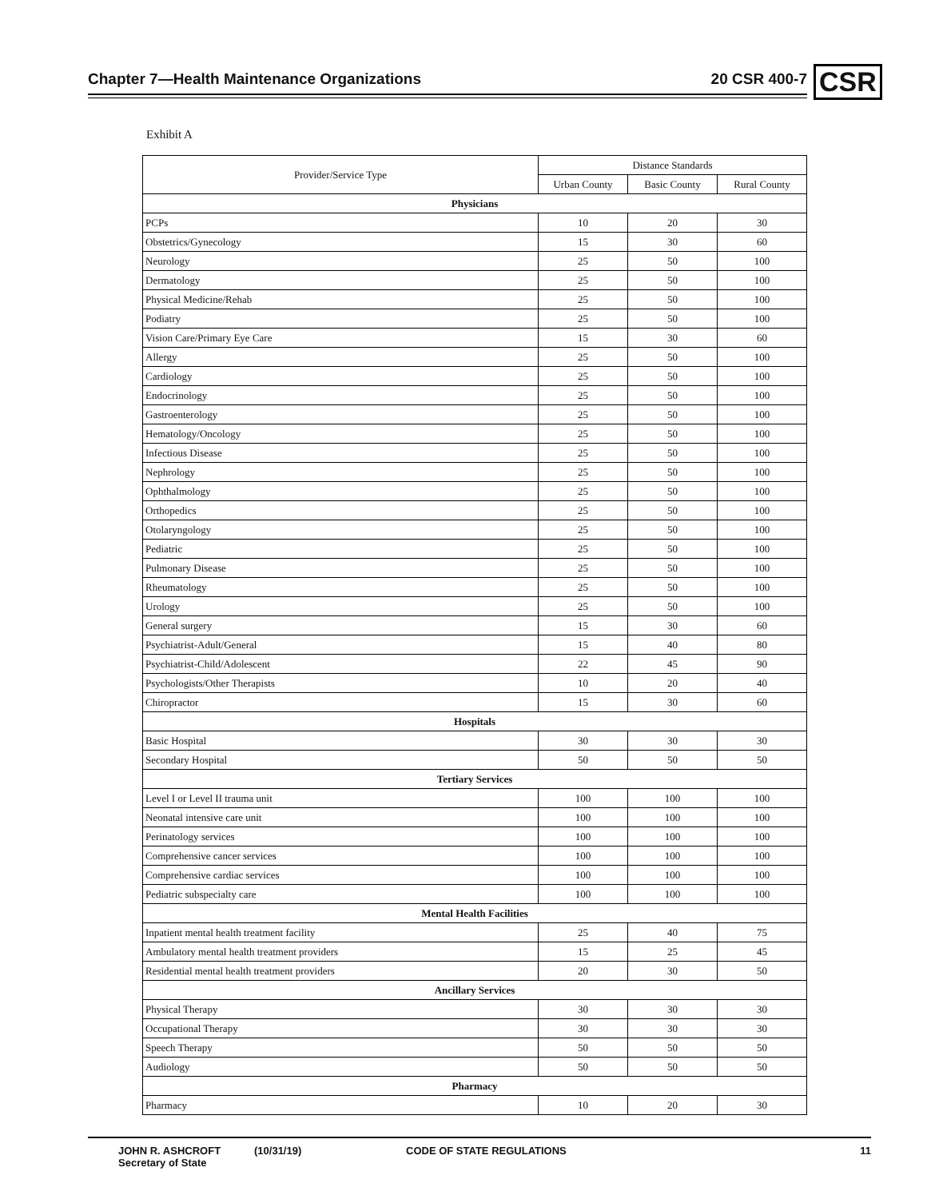Chapter 7—Health Maintenance Organizations 20 CSR 400-7 CSR
Exhibit A
| Provider/Service Type | Distance Standards | | |
| --- | --- | --- | --- |
| | Urban County | Basic County | Rural County |
| Physicians | | | |
| PCPs | 10 | 20 | 30 |
| Obstetrics/Gynecology | 15 | 30 | 60 |
| Neurology | 25 | 50 | 100 |
| Dermatology | 25 | 50 | 100 |
| Physical Medicine/Rehab | 25 | 50 | 100 |
| Podiatry | 25 | 50 | 100 |
| Vision Care/Primary Eye Care | 15 | 30 | 60 |
| Allergy | 25 | 50 | 100 |
| Cardiology | 25 | 50 | 100 |
| Endocrinology | 25 | 50 | 100 |
| Gastroenterology | 25 | 50 | 100 |
| Hematology/Oncology | 25 | 50 | 100 |
| Infectious Disease | 25 | 50 | 100 |
| Nephrology | 25 | 50 | 100 |
| Ophthalmology | 25 | 50 | 100 |
| Orthopedics | 25 | 50 | 100 |
| Otolaryngology | 25 | 50 | 100 |
| Pediatric | 25 | 50 | 100 |
| Pulmonary Disease | 25 | 50 | 100 |
| Rheumatology | 25 | 50 | 100 |
| Urology | 25 | 50 | 100 |
| General surgery | 15 | 30 | 60 |
| Psychiatrist-Adult/General | 15 | 40 | 80 |
| Psychiatrist-Child/Adolescent | 22 | 45 | 90 |
| Psychologists/Other Therapists | 10 | 20 | 40 |
| Chiropractor | 15 | 30 | 60 |
| Hospitals | | | |
| Basic Hospital | 30 | 30 | 30 |
| Secondary Hospital | 50 | 50 | 50 |
| Tertiary Services | | | |
| Level I or Level II trauma unit | 100 | 100 | 100 |
| Neonatal intensive care unit | 100 | 100 | 100 |
| Perinatology services | 100 | 100 | 100 |
| Comprehensive cancer services | 100 | 100 | 100 |
| Comprehensive cardiac services | 100 | 100 | 100 |
| Pediatric subspecialty care | 100 | 100 | 100 |
| Mental Health Facilities | | | |
| Inpatient mental health treatment facility | 25 | 40 | 75 |
| Ambulatory mental health treatment providers | 15 | 25 | 45 |
| Residential mental health treatment providers | 20 | 30 | 50 |
| Ancillary Services | | | |
| Physical Therapy | 30 | 30 | 30 |
| Occupational Therapy | 30 | 30 | 30 |
| Speech Therapy | 50 | 50 | 50 |
| Audiology | 50 | 50 | 50 |
| Pharmacy | | | |
| Pharmacy | 10 | 20 | 30 |
JOHN R. ASHCROFT
Secretary of State
(10/31/19) CODE OF STATE REGULATIONS 11